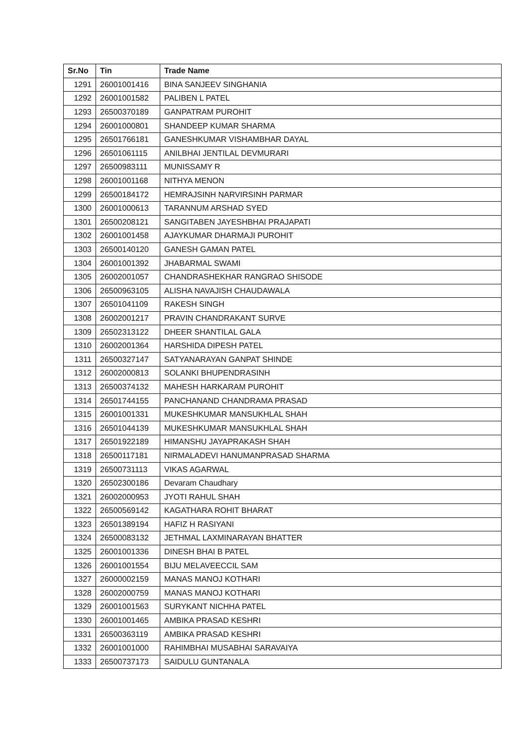| Sr.No | Tin | Trade Name |
| --- | --- | --- |
| 1291 | 26001001416 | BINA SANJEEV SINGHANIA |
| 1292 | 26001001582 | PALIBEN L PATEL |
| 1293 | 26500370189 | GANPATRAM PUROHIT |
| 1294 | 26001000801 | SHANDEEP KUMAR SHARMA |
| 1295 | 26501766181 | GANESHKUMAR VISHAMBHAR DAYAL |
| 1296 | 26501061115 | ANILBHAI JENTILAL DEVMURARI |
| 1297 | 26500983111 | MUNISSAMY R |
| 1298 | 26001001168 | NITHYA MENON |
| 1299 | 26500184172 | HEMRAJSINH NARVIRSINH PARMAR |
| 1300 | 26001000613 | TARANNUM ARSHAD SYED |
| 1301 | 26500208121 | SANGITABEN JAYESHBHAI PRAJAPATI |
| 1302 | 26001001458 | AJAYKUMAR DHARMAJI PUROHIT |
| 1303 | 26500140120 | GANESH GAMAN PATEL |
| 1304 | 26001001392 | JHABARMAL SWAMI |
| 1305 | 26002001057 | CHANDRASHEKHAR RANGRAO SHISODE |
| 1306 | 26500963105 | ALISHA NAVAJISH CHAUDAWALA |
| 1307 | 26501041109 | RAKESH SINGH |
| 1308 | 26002001217 | PRAVIN CHANDRAKANT SURVE |
| 1309 | 26502313122 | DHEER SHANTILAL GALA |
| 1310 | 26002001364 | HARSHIDA DIPESH PATEL |
| 1311 | 26500327147 | SATYANARAYAN GANPAT SHINDE |
| 1312 | 26002000813 | SOLANKI BHUPENDRASINH |
| 1313 | 26500374132 | MAHESH HARKARAM PUROHIT |
| 1314 | 26501744155 | PANCHANAND CHANDRAMA PRASAD |
| 1315 | 26001001331 | MUKESHKUMAR MANSUKHLAL SHAH |
| 1316 | 26501044139 | MUKESHKUMAR MANSUKHLAL SHAH |
| 1317 | 26501922189 | HIMANSHU JAYAPRAKASH SHAH |
| 1318 | 26500117181 | NIRMALADEVI HANUMANPRASAD SHARMA |
| 1319 | 26500731113 | VIKAS AGARWAL |
| 1320 | 26502300186 | Devaram Chaudhary |
| 1321 | 26002000953 | JYOTI RAHUL SHAH |
| 1322 | 26500569142 | KAGATHARA ROHIT BHARAT |
| 1323 | 26501389194 | HAFIZ H RASIYANI |
| 1324 | 26500083132 | JETHMAL LAXMINARAYAN BHATTER |
| 1325 | 26001001336 | DINESH BHAI B PATEL |
| 1326 | 26001001554 | BIJU MELAVEECCIL SAM |
| 1327 | 26000002159 | MANAS MANOJ KOTHARI |
| 1328 | 26002000759 | MANAS MANOJ KOTHARI |
| 1329 | 26001001563 | SURYKANT NICHHA PATEL |
| 1330 | 26001001465 | AMBIKA PRASAD KESHRI |
| 1331 | 26500363119 | AMBIKA PRASAD KESHRI |
| 1332 | 26001001000 | RAHIMBHAI MUSABHAI SARAVAIYA |
| 1333 | 26500737173 | SAIDULU GUNTANALA |